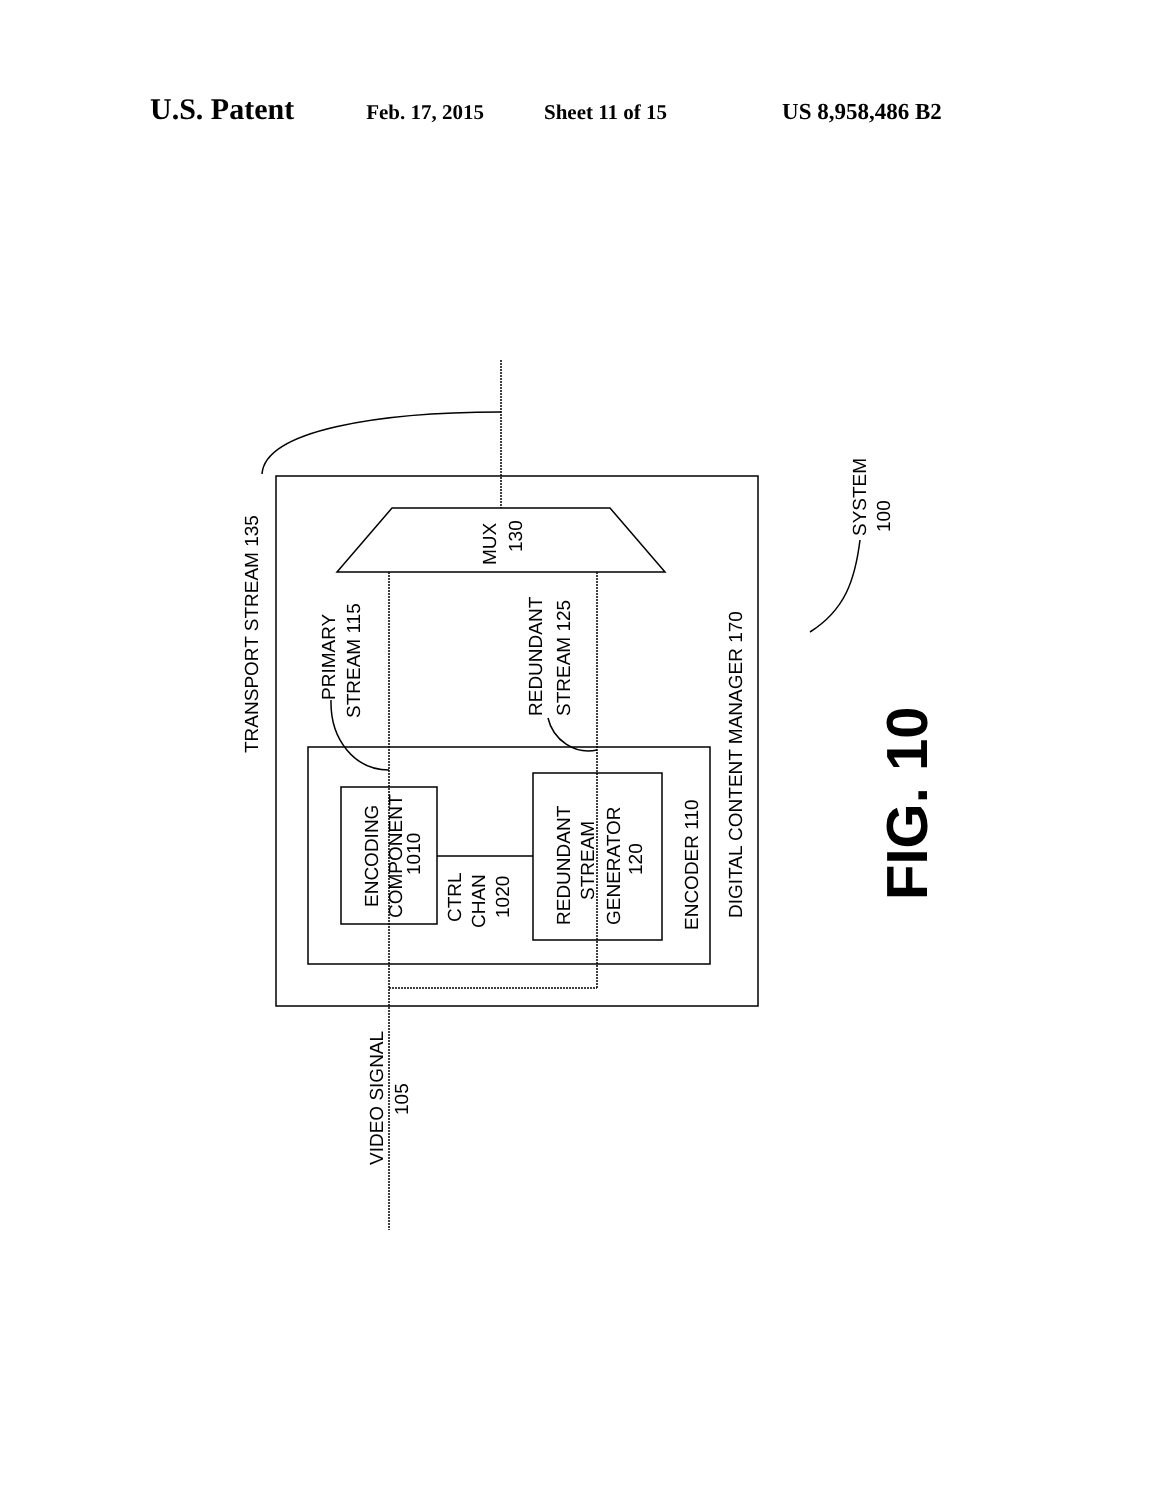U.S. Patent
Feb. 17, 2015 Sheet 11 of 15 US 8,958,486 B2
TRANSPORT STREAM 135
PRIMARY
STREAM 115
REDUNDANT
STREAM 125
MUX
130
SYSTEM
100
DIGITAL CONTENT MANAGER 170
ENCODER 110
ENCODING
COMPONENT
1010
CTRL
CHAN
1020
REDUNDANT
STREAM
GENERATOR
120
VIDEO SIGNAL
105
FIG. 10